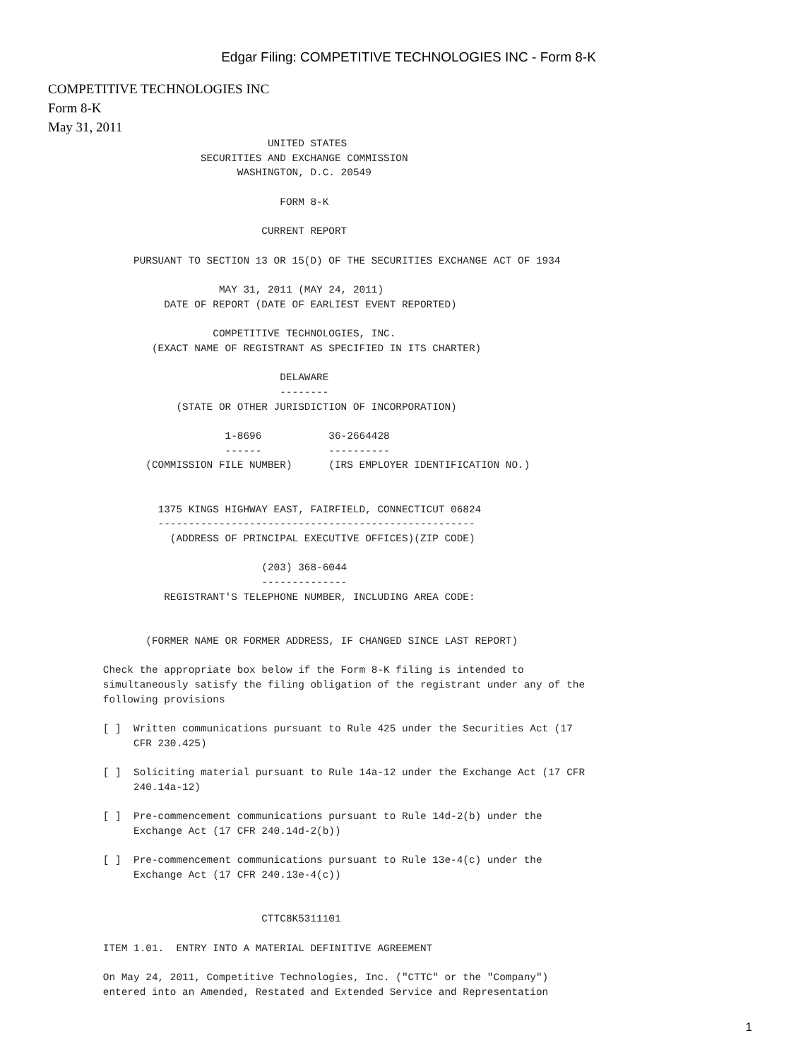Edgar Filing: COMPETITIVE TECHNOLOGIES INC - Form 8-K
COMPETITIVE TECHNOLOGIES INC
Form 8-K
May 31, 2011
                                 UNITED STATES
                      SECURITIES AND EXCHANGE COMMISSION
                            WASHINGTON, D.C. 20549

                                   FORM 8-K

                                CURRENT REPORT

           PURSUANT TO SECTION 13 OR 15(D) OF THE SECURITIES EXCHANGE ACT OF 1934

                         MAY 31, 2011 (MAY 24, 2011)
                DATE OF REPORT (DATE OF EARLIEST EVENT REPORTED)

                        COMPETITIVE TECHNOLOGIES, INC.
              (EXACT NAME OF REGISTRANT AS SPECIFIED IN ITS CHARTER)

                                   DELAWARE
                                   --------
                  (STATE OR OTHER JURISDICTION OF INCORPORATION)

                          1-8696           36-2664428
                          ------           ----------
             (COMMISSION FILE NUMBER)      (IRS EMPLOYER IDENTIFICATION NO.)


               1375 KINGS HIGHWAY EAST, FAIRFIELD, CONNECTICUT 06824
               ----------------------------------------------------
                 (ADDRESS OF PRINCIPAL EXECUTIVE OFFICES)(ZIP CODE)

                                (203) 368-6044
                                --------------
                REGISTRANT'S TELEPHONE NUMBER, INCLUDING AREA CODE:


             (FORMER NAME OR FORMER ADDRESS, IF CHANGED SINCE LAST REPORT)

      Check the appropriate box below if the Form 8-K filing is intended to
      simultaneously satisfy the filing obligation of the registrant under any of the
      following provisions

      [ ]  Written communications pursuant to Rule 425 under the Securities Act (17
           CFR 230.425)

      [ ]  Soliciting material pursuant to Rule 14a-12 under the Exchange Act (17 CFR
           240.14a-12)

      [ ]  Pre-commencement communications pursuant to Rule 14d-2(b) under the
           Exchange Act (17 CFR 240.14d-2(b))

      [ ]  Pre-commencement communications pursuant to Rule 13e-4(c) under the
           Exchange Act (17 CFR 240.13e-4(c))


                                CTTC8K5311101

      ITEM 1.01.  ENTRY INTO A MATERIAL DEFINITIVE AGREEMENT

      On May 24, 2011, Competitive Technologies, Inc. ("CTTC" or the "Company")
      entered into an Amended, Restated and Extended Service and Representation
1